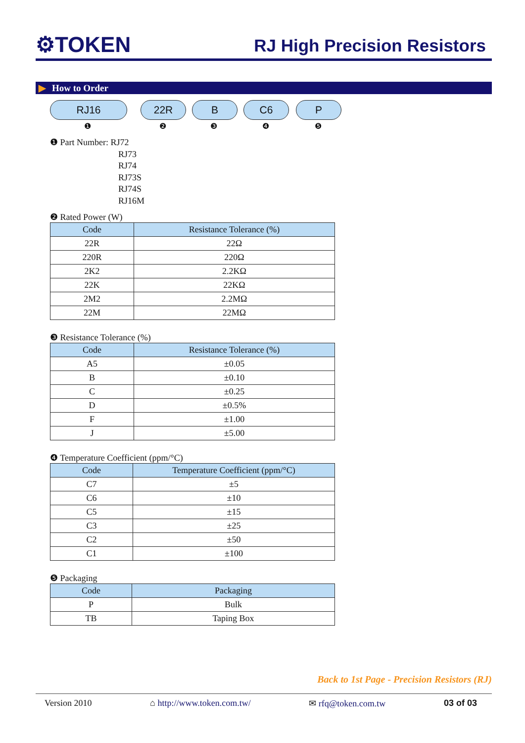⚙TOKEN
RJ High Precision Resistors
▶ How to Order
RJ16 22R B C6 P
❶ ❷ ❸ ❹ ❺
❶ Part Number: RJ72
RJ73
RJ74
RJ73S
RJ74S
RJ16M
❷ Rated Power (W)
| Code | Resistance Tolerance (%) |
| --- | --- |
| 22R | 22Ω |
| 220R | 220Ω |
| 2K2 | 2.2KΩ |
| 22K | 22KΩ |
| 2M2 | 2.2MΩ |
| 22M | 22MΩ |
❸ Resistance Tolerance (%)
| Code | Resistance Tolerance (%) |
| --- | --- |
| A5 | ±0.05 |
| B | ±0.10 |
| C | ±0.25 |
| D | ±0.5% |
| F | ±1.00 |
| J | ±5.00 |
❹ Temperature Coefficient (ppm/°C)
| Code | Temperature Coefficient (ppm/°C) |
| --- | --- |
| C7 | ±5 |
| C6 | ±10 |
| C5 | ±15 |
| C3 | ±25 |
| C2 | ±50 |
| C1 | ±100 |
❺ Packaging
| Code | Packaging |
| --- | --- |
| P | Bulk |
| TB | Taping Box |
Back to 1st Page - Precision Resistors (RJ)
Version 2010 ⌂ http://www.token.com.tw/ ✉ rfq@token.com.tw 03 of 03